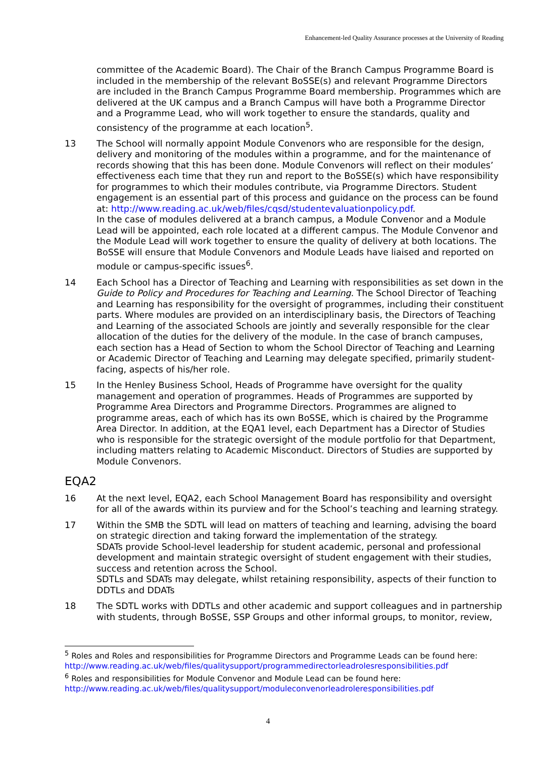Enhancement-led Quality Assurance processes at the University of Reading
committee of the Academic Board). The Chair of the Branch Campus Programme Board is included in the membership of the relevant BoSSE(s) and relevant Programme Directors are included in the Branch Campus Programme Board membership. Programmes which are delivered at the UK campus and a Branch Campus will have both a Programme Director and a Programme Lead, who will work together to ensure the standards, quality and consistency of the programme at each location<sup>5</sup>.
13 The School will normally appoint Module Convenors who are responsible for the design, delivery and monitoring of the modules within a programme, and for the maintenance of records showing that this has been done. Module Convenors will reflect on their modules’ effectiveness each time that they run and report to the BoSSE(s) which have responsibility for programmes to which their modules contribute, via Programme Directors. Student engagement is an essential part of this process and guidance on the process can be found at: http://www.reading.ac.uk/web/files/cqsd/studentevaluationpolicy.pdf.
In the case of modules delivered at a branch campus, a Module Convenor and a Module Lead will be appointed, each role located at a different campus. The Module Convenor and the Module Lead will work together to ensure the quality of delivery at both locations. The BoSSE will ensure that Module Convenors and Module Leads have liaised and reported on module or campus-specific issues<sup>6</sup>.
14 Each School has a Director of Teaching and Learning with responsibilities as set down in the Guide to Policy and Procedures for Teaching and Learning. The School Director of Teaching and Learning has responsibility for the oversight of programmes, including their constituent parts. Where modules are provided on an interdisciplinary basis, the Directors of Teaching and Learning of the associated Schools are jointly and severally responsible for the clear allocation of the duties for the delivery of the module. In the case of branch campuses, each section has a Head of Section to whom the School Director of Teaching and Learning or Academic Director of Teaching and Learning may delegate specified, primarily student-facing, aspects of his/her role.
15 In the Henley Business School, Heads of Programme have oversight for the quality management and operation of programmes. Heads of Programmes are supported by Programme Area Directors and Programme Directors. Programmes are aligned to programme areas, each of which has its own BoSSE, which is chaired by the Programme Area Director. In addition, at the EQA1 level, each Department has a Director of Studies who is responsible for the strategic oversight of the module portfolio for that Department, including matters relating to Academic Misconduct. Directors of Studies are supported by Module Convenors.
EQA2
16 At the next level, EQA2, each School Management Board has responsibility and oversight for all of the awards within its purview and for the School’s teaching and learning strategy.
17 Within the SMB the SDTL will lead on matters of teaching and learning, advising the board on strategic direction and taking forward the implementation of the strategy.
SDATs provide School-level leadership for student academic, personal and professional development and maintain strategic oversight of student engagement with their studies, success and retention across the School.
SDTLs and SDATs may delegate, whilst retaining responsibility, aspects of their function to DDTLs and DDATs
18 The SDTL works with DDTLs and other academic and support colleagues and in partnership with students, through BoSSE, SSP Groups and other informal groups, to monitor, review,
<sup>5</sup> Roles and Roles and responsibilities for Programme Directors and Programme Leads can be found here: http://www.reading.ac.uk/web/files/qualitysupport/programmedirectorleadrolesresponsibilities.pdf
<sup>6</sup> Roles and responsibilities for Module Convenor and Module Lead can be found here: http://www.reading.ac.uk/web/files/qualitysupport/moduleconvenorleadroleresponsibilities.pdf
4